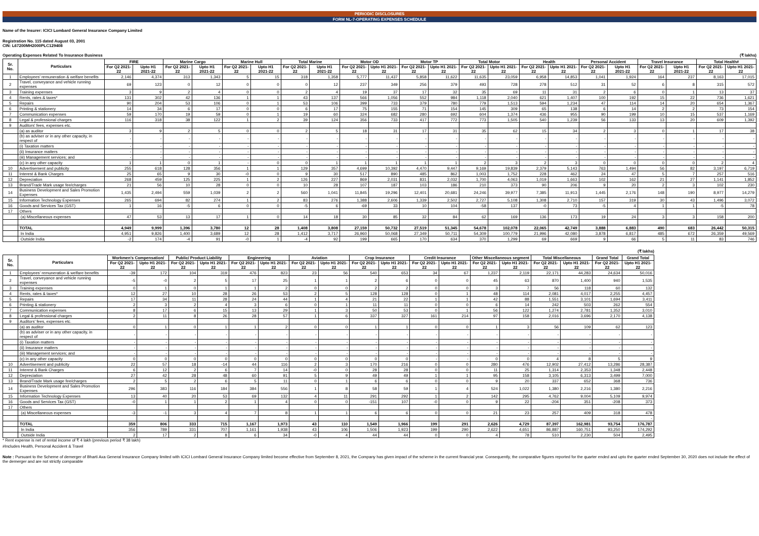PERIODIC DISCLOSURES
FORM NL-7-OPERATING EXPENSES SCHEDULE
Name of the Insurer: ICICI Lombard General Insurance Company Limited
Registration No. 115 dated August 03, 2001
CIN: L67200MH2000PLC129408
Operating Expenses Related To Insurance Business (₹ lakhs)
| Sr. No. | Particulars | FIRE | | Marine Cargo | | Marine Hull | | Total Marine | | Motor OD | | Motor TP | | Total Motor | | Health | | Personal Accident | | Travel Insurance | | Total Health# | |
| --- | --- | --- | --- | --- | --- | --- | --- | --- | --- | --- | --- | --- | --- | --- | --- | --- | --- | --- | --- | --- | --- | --- | --- |
| | | For Q2 2021-22 | Upto H1 2021-22 | For Q2 2021-22 | Upto H1 2021-22 | For Q2 2021-22 | Upto H1 2021-22 | For Q2 2021-22 | Upto H1 2021-22 | For Q2 2021-22 | Upto H1 2021-22 | For Q2 2021-22 | Upto H1 2021-22 | For Q2 2021-22 | Upto H1 2021-22 | For Q2 2021-22 | Upto H1 2021-22 | For Q2 2021-22 | Upto H1 2021-22 | For Q2 2021-22 | Upto H1 2021-22 | For Q2 2021-22 | Upto H1 2021-22 |
| 1 | Employees' remuneration & welfare benefits | 2,146 | 4,374 | 313 | 1,343 | 5 | 15 | 318 | 1,358 | 5,777 | 11,437 | 5,858 | 11,622 | 11,635 | 23,059 | 6,958 | 14,853 | 1,041 | 1,924 | 164 | 237 | 8,163 | 17,015 |
| 2 | Travel, conveyance and vehicle running expenses | 69 | 123 | 0 | 12 | 0 | 0 | 0 | 12 | 237 | 349 | 256 | 379 | 493 | 728 | 278 | 512 | 31 | 52 | 6 | 8 | 315 | 572 |
| 3 | Training expenses | 3 | 9 | 2 | 4 | 0 | 0 | 2 | 4 | 19 | 37 | 17 | 32 | 35 | 69 | 11 | 31 | 2 | 6 | 0 | 1 | 13 | 37 |
| 4 | Rents, rates & taxes* | 131 | 302 | 42 | 136 | 1 | 1 | 43 | 137 | 566 | 1,056 | 552 | 984 | 1,118 | 2,040 | 621 | 1,407 | 100 | 192 | 15 | 22 | 736 | 1,621 |
| 5 | Repairs | 90 | 204 | 53 | 106 | 0 | 1 | 53 | 106 | 399 | 733 | 379 | 780 | 779 | 1,513 | 594 | 1,234 | 47 | 114 | 14 | 20 | 654 | 1,367 |
| 6 | Printing & stationery | 14 | 34 | 6 | 17 | 0 | 0 | 6 | 17 | 75 | 155 | 71 | 154 | 145 | 309 | 65 | 138 | 6 | 14 | 2 | 2 | 73 | 154 |
| 7 | Communication expenses | 59 | 170 | 19 | 59 | 0 | 1 | 19 | 60 | 324 | 682 | 280 | 692 | 604 | 1,374 | 436 | 955 | 90 | 199 | 10 | 15 | 537 | 1,169 |
| 8 | Legal & professional charges | 116 | 318 | 38 | 122 | 1 | 2 | 39 | 124 | 356 | 733 | 417 | 772 | 773 | 1,505 | 540 | 1,239 | 56 | 133 | 13 | 20 | 609 | 1,392 |
| 9 | Auditors' fees, expenses etc. | | | | | | | | | | | | | | | | | | | | | | |
| | (a) as auditor | 3 | 9 | 2 | 5 | 0 | 0 | 2 | 5 | 18 | 31 | 17 | 31 | 35 | 62 | 15 | 34 | 2 | 3 | 0 | 1 | 17 | 38 |
| | (b) as adviser or in any other capacity, in respect of | - | - | - | - | - | - | - | - | - | - | - | - | - | - | - | - | - | - | - | - | - | - |
| | (i) Taxation matters | - | - | - | - | - | - | - | - | - | - | - | - | - | - | - | - | - | - | - | - | - | - |
| | (ii) Insurance matters | - | - | - | - | - | - | - | - | - | - | - | - | - | - | - | - | - | - | - | - | - | - |
| | (iii) Management services; and | - | - | - | - | - | - | - | - | - | - | - | - | - | - | - | - | - | - | - | - | - | - |
| | (c) in any other capacity | 1 | 1 | 0 | 1 | - | 0 | 0 | 1 | 1 | 1 | 1 | 1 | 2 | 3 | 2 | 3 | 0 | 0 | 0 | 0 | 2 | 4 |
| 10 | Advertisement and publicity | 255 | 618 | 128 | 356 | 1 | 1 | 129 | 357 | 4,699 | 10,392 | 4,470 | 9,447 | 9,169 | 19,839 | 2,379 | 5,143 | 763 | 1,494 | 56 | 82 | 3,197 | 6,719 |
| 11 | Interest & Bank Charges | 25 | 65 | 9 | 30 | -0 | 0 | 9 | 30 | 517 | 890 | 485 | 862 | 1,003 | 1,752 | 228 | 462 | 24 | 47 | 5 | 7 | 257 | 516 |
| 12 | Depreciation | 268 | 459 | 125 | 225 | 1 | 2 | 126 | 227 | 869 | 2,031 | 831 | 2,032 | 1,700 | 4,063 | 1,019 | 1,663 | 102 | 162 | 21 | 27 | 1,141 | 1,852 |
| 13 | Brand/Trade Mark usage fee/charges | 21 | 56 | 10 | 28 | 0 | 0 | 10 | 28 | 107 | 187 | 103 | 186 | 210 | 373 | 90 | 206 | 9 | 20 | 2 | 3 | 102 | 230 |
| 14 | Business Development and Sales Promotion Expenses | 1,435 | 2,494 | 559 | 1,039 | 2 | 2 | 560 | 1,041 | 11,845 | 19,296 | 12,401 | 20,681 | 24,246 | 39,977 | 7,385 | 11,913 | 1,445 | 2,176 | 148 | 190 | 8,977 | 14,279 |
| 15 | Information Technology Expenses | 265 | 694 | 82 | 274 | 1 | 2 | 83 | 276 | 1,388 | 2,606 | 1,339 | 2,502 | 2,727 | 5,108 | 1,308 | 2,710 | 157 | 319 | 30 | 43 | 1,496 | 3,072 |
| 16 | Goods and Services Tax (GST) | 1 | 16 | -5 | 6 | 0 | 0 | -5 | 6 | -69 | 33 | 10 | 104 | -58 | 137 | -0 | 73 | -5 | 4 | 1 | 1 | -5 | 78 |
| 17 | Others | | | | | | | | | | | | | | | | | | | | | | |
| | (a) Miscellaneous expenses | 47 | 53 | 13 | 17 | 1 | 0 | 14 | 18 | 30 | 85 | 32 | 84 | 62 | 169 | 136 | 173 | 19 | 24 | 3 | 3 | 158 | 200 |
| | TOTAL | 4,949 | 9,999 | 1,396 | 3,780 | 12 | 28 | 1,408 | 3,808 | 27,159 | 50,732 | 27,519 | 51,345 | 54,678 | 102,078 | 22,065 | 42,749 | 3,888 | 6,883 | 490 | 683 | 26,442 | 50,315 |
| | In India | 4,951 | 9,826 | 1,400 | 3,689 | 12 | 28 | 1,412 | 3,717 | 26,960 | 50,068 | 27,349 | 50,711 | 54,309 | 100,779 | 21,996 | 42,080 | 3,878 | 6,817 | 485 | 672 | 26,359 | 49,569 |
| | Outside India | -2 | 174 | -4 | 91 | -0 | 1 | -4 | 92 | 199 | 665 | 170 | 634 | 370 | 1,299 | 69 | 669 | 9 | 66 | 5 | 11 | 83 | 746 |
(₹ lakhs)
| Sr. No. | Particulars | Workmen's Compensation/ | | Public/ Product Liability | | Engineering | | Aviation | | Crop Insurance | | Credit Insurance | | Other Miscellaneous segment | | Total Miscellaneous | | Grand Total | Grand Total |
| --- | --- | --- | --- | --- | --- | --- | --- | --- | --- | --- | --- | --- | --- | --- | --- | --- | --- | --- | --- |
| | | For Q2 2021-22 | Upto H1 2021-22 | For Q2 2021-22 | Upto H1 2021-22 | For Q2 2021-22 | Upto H1 2021-22 | For Q2 2021-22 | Upto H1 2021-22 | For Q2 2021-22 | Upto H1 2021-22 | For Q2 2021-22 | Upto H1 2021-22 | For Q2 2021-22 | Upto H1 2021-22 | For Q2 2021-22 | Upto H1 2021-22 | For Q2 2021-22 | Upto H1 2021-22 |
| 1 | Employees' remuneration & welfare benefits | -39 | 172 | 104 | 319 | 476 | 823 | 23 | 56 | 540 | 653 | 34 | 67 | 1,237 | 2,119 | 22,171 | 44,283 | 24,634 | 50,016 |
| 2 | Travel, conveyance and vehicle running expenses | -5 | -0 | 2 | 5 | 17 | 25 | 1 | 1 | 2 | 6 | 0 | 0 | 45 | 63 | 870 | 1,400 | 940 | 1,535 |
| 3 | Training expenses | 0 | 1 | 0 | 1 | 1 | 2 | 0 | 0 | 2 | 2 | 0 | 0 | 3 | 7 | 56 | 118 | 60 | 132 |
| 4 | Rents, rates & taxes* | 12 | 27 | 10 | 28 | 26 | 53 | 2 | 5 | 128 | 128 | 0 | 1 | 48 | 114 | 2,081 | 4,017 | 2,255 | 4,457 |
| 5 | Repairs | 17 | 34 | 11 | 28 | 24 | 44 | 1 | 4 | 21 | 22 | 1 | 1 | 42 | 88 | 1,551 | 3,101 | 1,694 | 3,411 |
| 6 | Printing & stationery | 2 | 3 | 2 | 4 | 3 | 6 | 0 | 1 | 11 | 11 | 0 | 0 | 6 | 14 | 242 | 503 | 262 | 554 |
| 7 | Communication expenses | 8 | 17 | 6 | 15 | 13 | 29 | 1 | 3 | 50 | 53 | 0 | 1 | 56 | 122 | 1,274 | 2,781 | 1,352 | 3,010 |
| 8 | Legal & professional charges | 2 | 11 | 8 | 26 | 28 | 57 | 1 | 6 | 337 | 327 | 161 | 214 | 97 | 158 | 2,016 | 3,696 | 2,170 | 4,138 |
| 9 | Auditors' fees, expenses etc. | | | | | | | | | | | | | | | | | | |
| | (a) as auditor | 0 | 1 | 0 | 1 | 1 | 2 | 0 | 0 | 1 | 1 | 0 | 0 | 1 | 3 | 56 | 109 | 62 | 123 |
| | (b) as adviser or in any other capacity, in respect of | - | - | - | - | - | - | - | - | - | - | - | - | - | - | - | - | - | - |
| | (i) Taxation matters | - | - | - | - | - | - | - | - | - | - | - | - | - | - | - | - | - | - |
| | (ii) Insurance matters | - | - | - | - | - | - | - | - | - | - | - | - | - | - | - | - | - | - |
| | (iii) Management services; and | - | - | - | - | - | - | - | - | - | - | - | - | - | - | - | - | - | - |
| | (c) in any other capacity | 0 | 0 | 0 | 0 | 0 | 0 | 0 | 0 | 0 | 0 | - | - | 0 | 0 | 4 | 8 | 5 | 9 |
| 10 | Advertisement and publicity | 22 | 57 | 18 | -14 | 44 | 116 | 2 | 3 | 170 | 216 | 0 | 0 | 280 | 476 | 12,902 | 27,412 | 13,286 | 28,387 |
| 11 | Interest & Bank Charges | 6 | 12 | 2 | 6 | 7 | 14 | -0 | 0 | 28 | 28 | 0 | 0 | 11 | 25 | 1,314 | 2,353 | 1,348 | 2,448 |
| 12 | Depreciation | 27 | 42 | 28 | 48 | 60 | 91 | 5 | 9 | 49 | 49 | 1 | 1 | 95 | 158 | 3,105 | 6,313 | 3,499 | 7,000 |
| 13 | Brand/Trade Mark usage fee/charges | 2 | 5 | 2 | 6 | 5 | 11 | 0 | 1 | 6 | 6 | 0 | 0 | 9 | 20 | 337 | 652 | 368 | 736 |
| 14 | Business Development and Sales Promotion Expenses | 296 | 383 | 116 | 184 | 384 | 556 | 1 | 8 | 58 | 59 | 1 | 4 | 524 | 1,022 | 1,380 | 2,216 | 1,380 | 2,216 |
| 15 | Information Technology Expenses | 13 | 40 | 20 | 53 | 69 | 132 | 4 | 11 | 291 | 292 | 1 | 2 | 142 | 295 | 4,762 | 9,004 | 5,109 | 9,974 |
| 16 | Goods and Services Tax (GST) | -0 | 1 | 1 | 2 | 1 | 4 | 0 | 0 | -151 | 107 | -0 | 0 | 9 | 22 | -204 | 351 | -208 | 373 |
| 17 | Others | | | | | | | | | | | | | | | | | | |
| | (a) Miscellaneous expenses | -3 | -1 | 3 | 4 | 7 | 8 | 1 | 1 | 6 | 6 | 0 | 0 | 21 | 23 | 257 | 409 | 318 | 478 |
| | | | | | | | | | | | | | | | | | | | - |
| | TOTAL | 359 | 806 | 333 | 715 | 1,167 | 1,973 | 43 | 110 | 1,549 | 1,966 | 199 | 291 | 2,626 | 4,729 | 87,397 | 162,981 | 93,754 | 176,787 |
| | In India | 356 | 789 | 331 | 707 | 1,161 | 1,938 | 43 | 106 | 1,506 | 1,923 | 199 | 290 | 2,622 | 4,651 | 86,887 | 160,751 | 93,250 | 174,292 |
| | Outside India | 2 | 17 | 2 | 8 | 6 | 34 | -0 | 4 | 44 | 44 | 0 | 0 | 4 | 78 | 510 | 2,230 | 504 | 2,495 |
* Rent expense is net of rental income of ₹ 4 lakh (previous period ₹ 38 lakh)
#Includes Health, Personal Accident & Travel
Note : Pursuant to the Scheme of demerger of Bharti Axa General Insurance Company limited with ICICI Lombard General Insurance Company limited become effective from September 8, 2021, the Company has given impact of the scheme in the current financial year. Consequently, the comparative figures reported for the quarter ended and upto the quarter ended September 30, 2020 does not include the effect of the demerger and are not strictly comparable